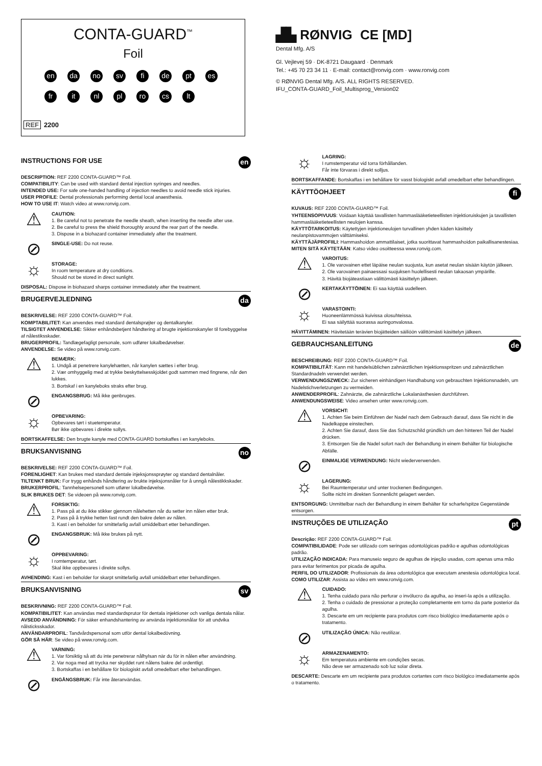CONTA-GUARD<sup>™</sup>
Foil
en da no sv fi de pt es
fr it nl pl ro cs lt
REF 2200
▟▙ RØNVIG CE [MD]
Dental Mfg. A/S
Gl. Vejlevej 59 · DK-8721 Daugaard · Denmark
Tel.: +45 70 23 34 11 · E-mail: contact@ronvig.com · www.ronvig.com
© RØNVIG Dental Mfg. A/S. ALL RIGHTS RESERVED.
IFU_CONTA-GUARD_Foil_Multisprog_Version02
INSTRUCTIONS FOR USE en
DESCRIPTION: REF 2200 CONTA-GUARD™ Foil.
COMPATIBILITY: Can be used with standard dental injection syringes and needles.
INTENDED USE: For safe one-handed handling of injection needles to avoid needle stick injuries.
USER PROFILE: Dental professionals performing dental local anaesthesia.
HOW TO USE IT: Watch video at www.ronvig.com.
⚠
CAUTION:
1. Be careful not to penetrate the needle sheath, when inserting the needle after use.
2. Be careful to press the shield thoroughly around the rear part of the needle.
3. Dispose in a biohazard container immediately after the treatment.
⊘
SINGLE-USE: Do not reuse.
☼
STORAGE:
In room temperature at dry conditions.
Should not be stored in direct sunlight.
DISPOSAL: Dispose in biohazard sharps container immediately after the treatment.
BRUGERVEJLEDNING da
BESKRIVELSE: REF 2200 CONTA-GUARD™ Foil.
KOMPTABILITET: Kan anvendes med standard dentalsprøjter og dentalkanyler.
TILSIGTET ANVENDELSE: Sikker enhåndsbetjent håndtering af brugte injektionskanyler til forebyggelse af nålestiksskader.
BRUGERPROFIL: Tandlægefagligt personale, som udfører lokalbedøvelser.
ANVENDELSE: Se video på www.ronvig.com.
⚠
BEMÆRK:
1. Undgå at penetrere kanylehætten, når kanylen sættes i efter brug.
2. Vær omhyggelig med at trykke beskyttelsesskjoldet godt sammen med fingrene, når den lukkes.
3. Bortskaf i en kanyleboks straks efter brug.
⊘
ENGANGSBRUG: Må ikke genbruges.
☼
OPBEVARING:
Opbevares tørt i stuetemperatur.
Bør ikke opbevares i direkte sollys.
BORTSKAFFELSE: Den brugte kanyle med CONTA-GUARD bortskaffes i en kanyleboks.
BRUKSANVISNING no
BESKRIVELSE: REF 2200 CONTA-GUARD™ Foil.
FORENLIGHET: Kan brukes med standard dentale injeksjonssprøyter og standard dentalnåler.
TILTENKT BRUK: For trygg enhånds håndtering av brukte injeksjonsnåler for å unngå nålestikkskader.
BRUKERPROFIL: Tannhelsepersonell som utfører lokalbedøvelse.
SLIK BRUKES DET: Se videoen på www.ronvig.com.
⚠
FORSIKTIG:
1. Pass på at du ikke stikker gjennom nålehetten når du setter inn nålen etter bruk.
2. Pass på å trykke hetten fast rundt den bakre delen av nålen.
3. Kast i en beholder for smittefarlig avfall umiddelbart etter behandlingen.
⊘
ENGANGSBRUK: Må ikke brukes på nytt.
☼
OPPBEVARING:
I romtemperatur, tørt.
Skal ikke oppbevares i direkte sollys.
AVHENDING: Kast i en beholder for skarpt smittefarlig avfall umiddelbart etter behandlingen.
BRUKSANVISNING sv
BESKRIVNING: REF 2200 CONTA-GUARD™ Foil.
KOMPATIBILITET: Kan användas med standardsprutor för dentala injektioner och vanliga dentala nålar.
AVSEDD ANVÄNDNING: För säker enhandshantering av använda injektionsnålar för att undvika nålsticksskador.
ANVÄNDARPROFIL: Tandvårdspersonal som utför dental lokalbedövning.
GÖR SÅ HÄR: Se video på www.ronvig.com.
⚠
VARNING:
1. Var försiktig så att du inte penetrerar nålhylsan när du för in nålen efter användning.
2. Var noga med att trycka ner skyddet runt nålens bakre del ordentligt.
3. Bortskaffas i en behållare för biologiskt avfall omedelbart efter behandlingen.
⊘
ENGÅNGSBRUK: Får inte återanvändas.
☼
LAGRING:
I rumstemperatur vid torra förhållanden.
Får inte förvaras i direkt solljus.
BORTSKAFFANDE: Bortskaffas i en behållare för vasst biologiskt avfall omedelbart efter behandlingen.
KÄYTTÖOHJEET fi
KUVAUS: REF 2200 CONTA-GUARD™ Foil.
YHTEENSOPIVUUS: Voidaan käyttää tavallisten hammaslääketieteellisten injektioruiskujen ja tavallisten hammaslääketieteellisten neulojen kanssa.
KÄYTTÖTARKOITUS: Käytettyjen injektioneulojen turvallinen yhden käden käsittely neulanpistovammojen välttämiseksi.
KÄYTTÄJÄPROFIILI: Hammashoidon ammattilaiset, jotka suorittavat hammashoidon paikallisanestesiaa.
MITEN SITÄ KÄYTETÄÄN: Katso video osoitteessa www.ronvig.com.
⚠
VAROITUS:
1. Ole varovainen ettet läpäise neulan suojusta, kun asetat neulan sisään käytön jälkeen.
2. Ole varovainen painaessasi suojuksen huolellisesti neulan takaosan ympärille.
3. Hävitä biojäteastiaan välittömästi käsittelyn jälkeen.
⊘
KERTAKÄYTTÖINEN: Ei saa käyttää uudelleen.
☼
VARASTOINTI:
Huoneenlämmössä kuivissa olosuhteissa.
Ei saa säilyttää suorassa auringonvalossa.
HÄVITTÄMINEN: Hävitetään terävien biojätteiden säiliöön välittömästi käsittelyn jälkeen.
GEBRAUCHSANLEITUNG de
BESCHREIBUNG: REF 2200 CONTA-GUARD™ Foil.
KOMPATIBILITÄT: Kann mit handelsüblichen zahnärztlichen Injektionsspritzen und zahnärztlichen Standardnadeln verwendet werden.
VERWENDUNGSZWECK: Zur sicheren einhändigen Handhabung von gebrauchten Injektionsnadeln, um Nadelstichverletzungen zu vermeiden.
ANWENDERPROFIL: Zahnärzte, die zahnärztliche Lokalanästhesien durchführen.
ANWENDUNGSWEISE: Video ansehen unter www.ronvig.com.
⚠
VORSICHT:
1. Achten Sie beim Einführen der Nadel nach dem Gebrauch darauf, dass Sie nicht in die Nadelkappe einstechen.
2. Achten Sie darauf, dass Sie das Schutzschild gründlich um den hinteren Teil der Nadel drücken.
3. Entsorgen Sie die Nadel sofort nach der Behandlung in einem Behälter für biologische Abfälle.
⊘
EINMALIGE VERWENDUNG: Nicht wiederverwenden.
☼
LAGERUNG:
Bei Raumtemperatur und unter trockenen Bedingungen.
Sollte nicht im direkten Sonnenlicht gelagert werden.
ENTSORGUNG: Unmittelbar nach der Behandlung in einem Behälter für scharfe/spitze Gegenstände entsorgen.
INSTRUÇÕES DE UTILIZAÇÃO pt
Descrição: REF 2200 CONTA-GUARD™ Foil.
COMPATIBILIDADE: Pode ser utilizado com seringas odontológicas padrão e agulhas odontológicas padrão.
UTILIZAÇÃO INDICADA: Para manuseio seguro de agulhas de injeção usadas, com apenas uma mão para evitar ferimentos por picada de agulha.
PERFIL DO UTILIZADOR: Profissionais da área odontológica que executam anestesia odontológica local.
COMO UTILIZAR: Assista ao vídeo em www.ronvig.com.
⚠
CUIDADO:
1. Tenha cuidado para não perfurar o invólucro da agulha, ao inseri-la após a utilização.
2. Tenha o cuidado de pressionar a proteção completamente em torno da parte posterior da agulha.
3. Descarte em um recipiente para produtos com risco biológico imediatamente após o tratamento.
⊘
UTILIZAÇÃO ÚNICA: Não reutilizar.
☼
ARMAZENAMENTO:
Em temperatura ambiente em condições secas.
Não deve ser armazenado sob luz solar direta.
DESCARTE: Descarte em um recipiente para produtos cortantes com risco biológico imediatamente após o tratamento.